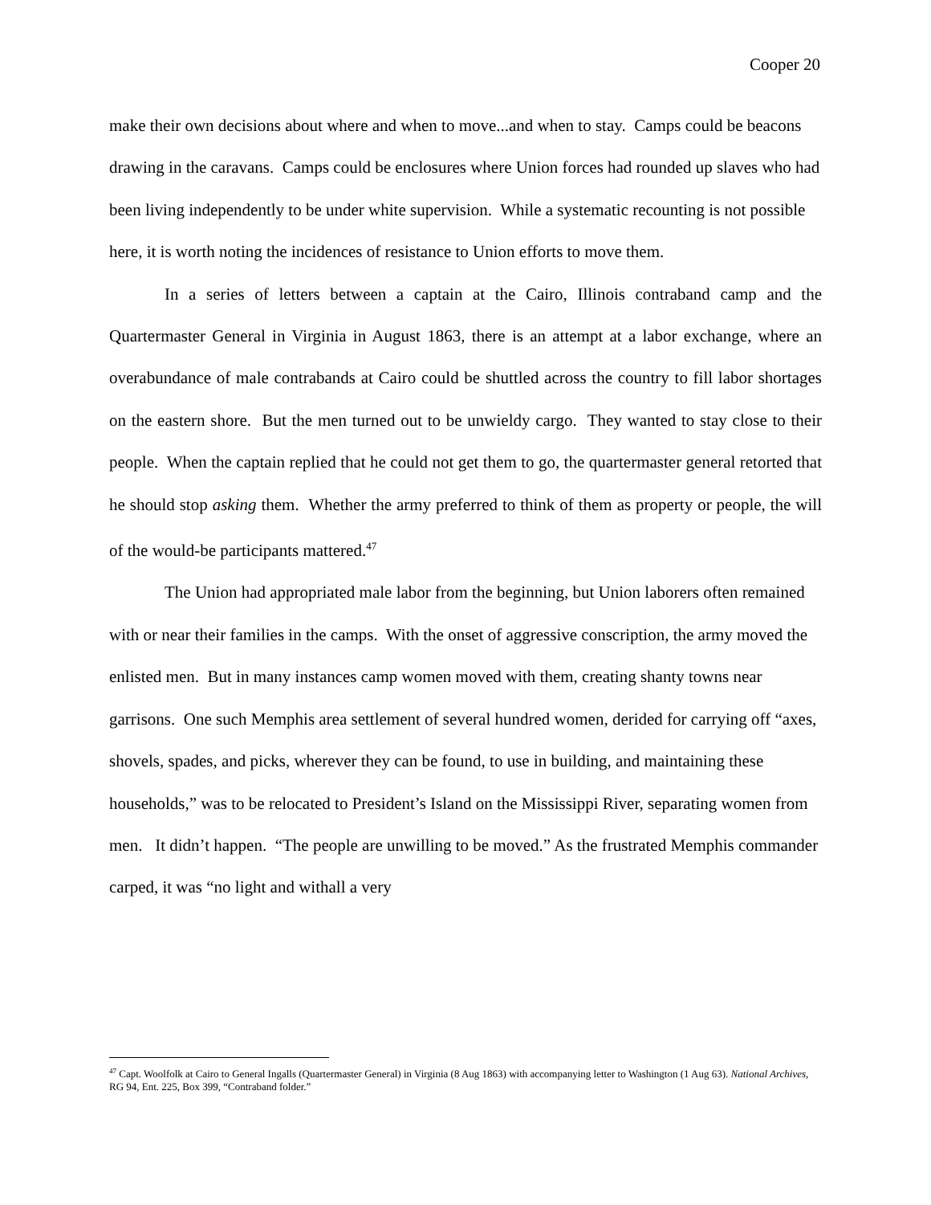Cooper 20
make their own decisions about where and when to move...and when to stay. Camps could be beacons drawing in the caravans. Camps could be enclosures where Union forces had rounded up slaves who had been living independently to be under white supervision. While a systematic recounting is not possible here, it is worth noting the incidences of resistance to Union efforts to move them.
In a series of letters between a captain at the Cairo, Illinois contraband camp and the Quartermaster General in Virginia in August 1863, there is an attempt at a labor exchange, where an overabundance of male contrabands at Cairo could be shuttled across the country to fill labor shortages on the eastern shore. But the men turned out to be unwieldy cargo. They wanted to stay close to their people. When the captain replied that he could not get them to go, the quartermaster general retorted that he should stop asking them. Whether the army preferred to think of them as property or people, the will of the would-be participants mattered.<sup>47</sup>
The Union had appropriated male labor from the beginning, but Union laborers often remained with or near their families in the camps. With the onset of aggressive conscription, the army moved the enlisted men. But in many instances camp women moved with them, creating shanty towns near garrisons. One such Memphis area settlement of several hundred women, derided for carrying off “axes, shovels, spades, and picks, wherever they can be found, to use in building, and maintaining these households,” was to be relocated to President’s Island on the Mississippi River, separating women from men. It didn’t happen. “The people are unwilling to be moved.” As the frustrated Memphis commander carped, it was “no light and withall a very
<sup>47</sup> Capt. Woolfolk at Cairo to General Ingalls (Quartermaster General) in Virginia (8 Aug 1863) with accompanying letter to Washington (1 Aug 63). National Archives, RG 94, Ent. 225, Box 399, “Contraband folder.”